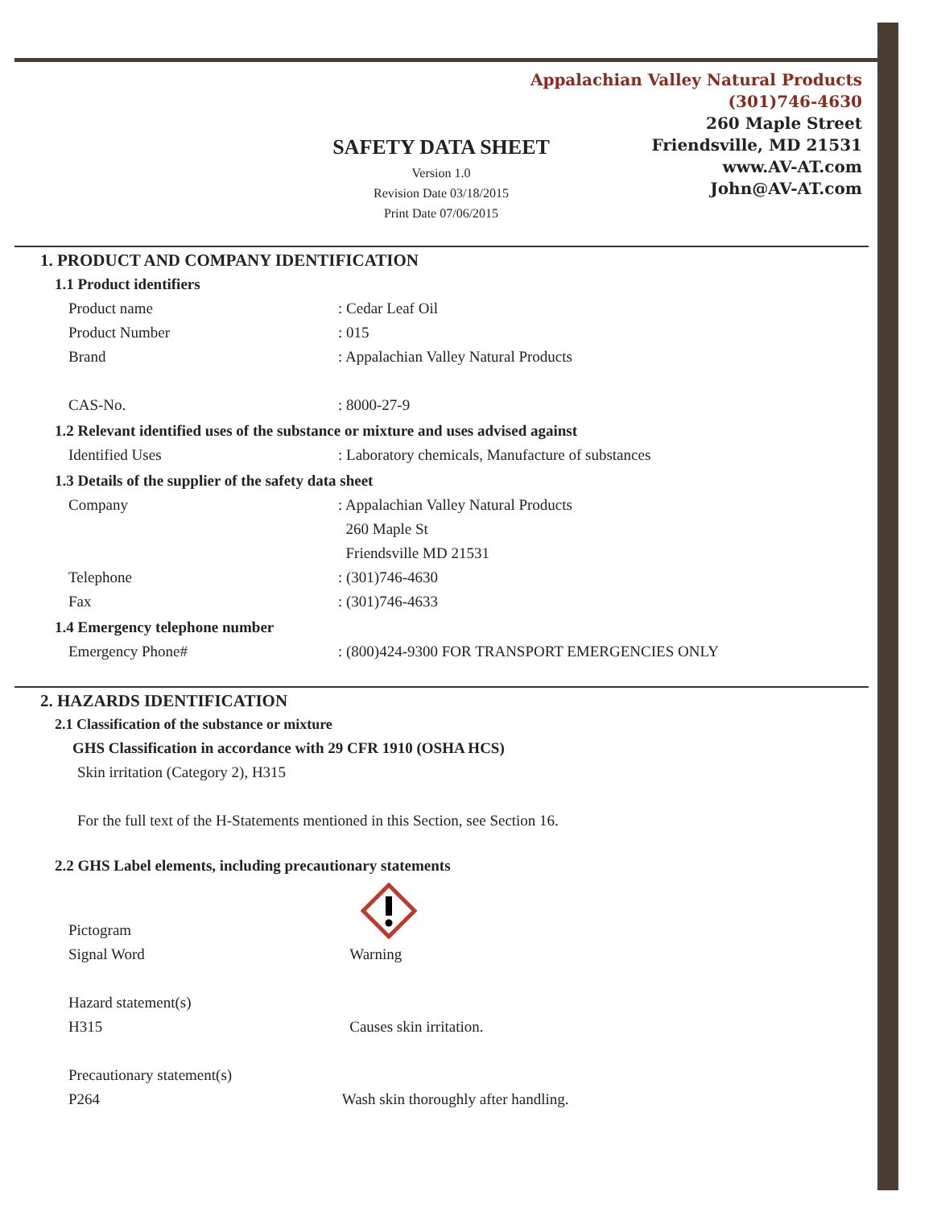Appalachian Valley Natural Products
(301)746-4630
260 Maple Street
Friendsville, MD 21531
www.AV-AT.com
John@AV-AT.com
SAFETY DATA SHEET
Version 1.0
Revision Date 03/18/2015
Print Date 07/06/2015
1. PRODUCT AND COMPANY IDENTIFICATION
1.1 Product identifiers
Product name: Cedar Leaf Oil
Product Number: 015
Brand: Appalachian Valley Natural Products
CAS-No.: 8000-27-9
1.2 Relevant identified uses of the substance or mixture and uses advised against
Identified Uses: Laboratory chemicals, Manufacture of substances
1.3 Details of the supplier of the safety data sheet
Company: Appalachian Valley Natural Products
260 Maple St
Friendsville MD 21531
Telephone: (301)746-4630
Fax: (301)746-4633
1.4 Emergency telephone number
Emergency Phone#: (800)424-9300 FOR TRANSPORT EMERGENCIES ONLY
2. HAZARDS IDENTIFICATION
2.1 Classification of the substance or mixture
GHS Classification in accordance with 29 CFR 1910 (OSHA HCS)
Skin irritation (Category 2), H315
For the full text of the H-Statements mentioned in this Section, see Section 16.
2.2 GHS Label elements, including precautionary statements
Pictogram
Signal Word Warning
Hazard statement(s)
H315 Causes skin irritation.
Precautionary statement(s)
P264 Wash skin thoroughly after handling.